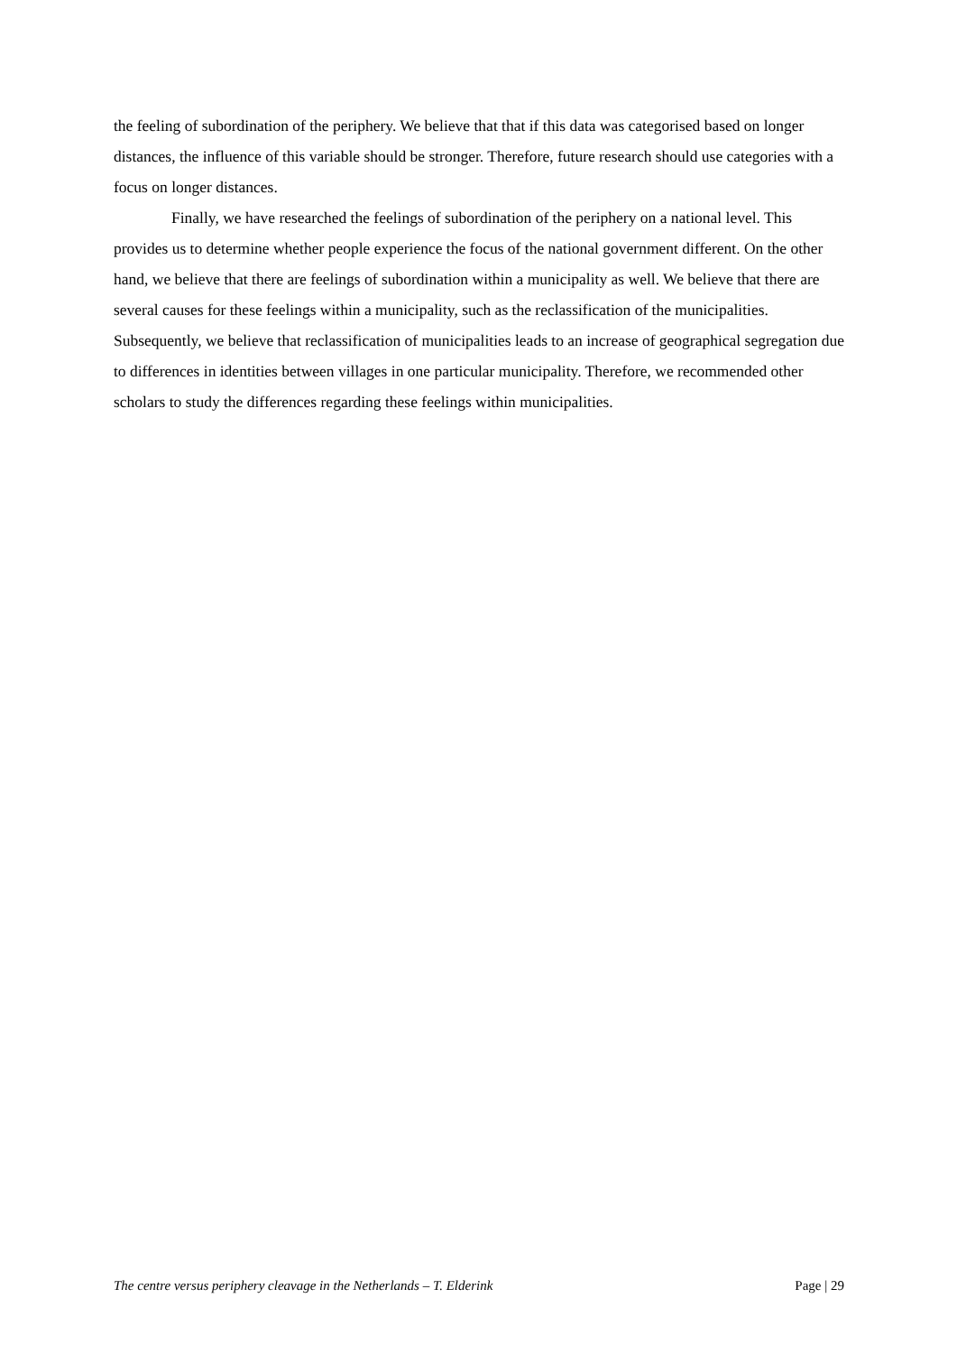the feeling of subordination of the periphery. We believe that that if this data was categorised based on longer distances, the influence of this variable should be stronger. Therefore, future research should use categories with a focus on longer distances.
Finally, we have researched the feelings of subordination of the periphery on a national level. This provides us to determine whether people experience the focus of the national government different. On the other hand, we believe that there are feelings of subordination within a municipality as well. We believe that there are several causes for these feelings within a municipality, such as the reclassification of the municipalities. Subsequently, we believe that reclassification of municipalities leads to an increase of geographical segregation due to differences in identities between villages in one particular municipality. Therefore, we recommended other scholars to study the differences regarding these feelings within municipalities.
The centre versus periphery cleavage in the Netherlands – T. Elderink Page | 29